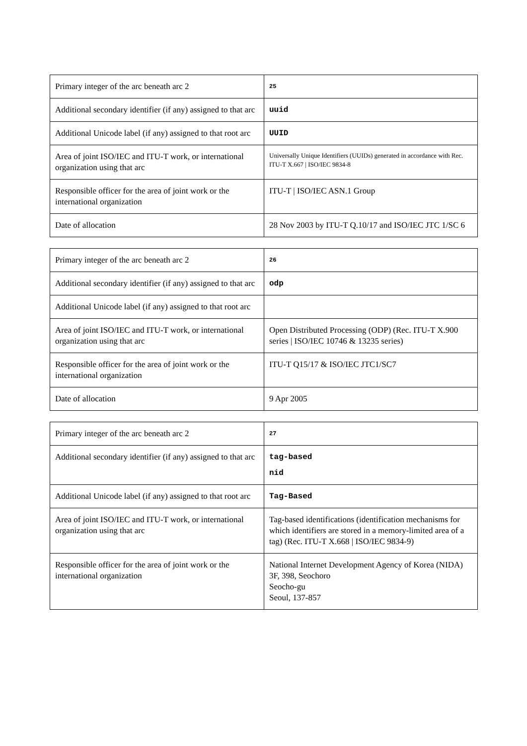| Primary integer of the arc beneath arc 2 | 25 |
| Additional secondary identifier (if any) assigned to that arc | uuid |
| Additional Unicode label (if any) assigned to that root arc | UUID |
| Area of joint ISO/IEC and ITU-T work, or international organization using that arc | Universally Unique Identifiers (UUIDs) generated in accordance with Rec. ITU-T X.667 / ISO/IEC 9834-8 |
| Responsible officer for the area of joint work or the international organization | ITU-T / ISO/IEC ASN.1 Group |
| Date of allocation | 28 Nov 2003 by ITU-T Q.10/17 and ISO/IEC JTC 1/SC 6 |
| Primary integer of the arc beneath arc 2 | 26 |
| Additional secondary identifier (if any) assigned to that arc | odp |
| Additional Unicode label (if any) assigned to that root arc | |
| Area of joint ISO/IEC and ITU-T work, or international organization using that arc | Open Distributed Processing (ODP) (Rec. ITU-T X.900 series / ISO/IEC 10746 & 13235 series) |
| Responsible officer for the area of joint work or the international organization | ITU-T Q15/17 & ISO/IEC JTC1/SC7 |
| Date of allocation | 9 Apr 2005 |
| Primary integer of the arc beneath arc 2 | 27 |
| Additional secondary identifier (if any) assigned to that arc | tag-based nid |
| Additional Unicode label (if any) assigned to that root arc | Tag-Based |
| Area of joint ISO/IEC and ITU-T work, or international organization using that arc | Tag-based identifications (identification mechanisms for which identifiers are stored in a memory-limited area of a tag) (Rec. ITU-T X.668 / ISO/IEC 9834-9) |
| Responsible officer for the area of joint work or the international organization | National Internet Development Agency of Korea (NIDA) 3F, 398, Seochoro Seocho-gu Seoul, 137-857 |